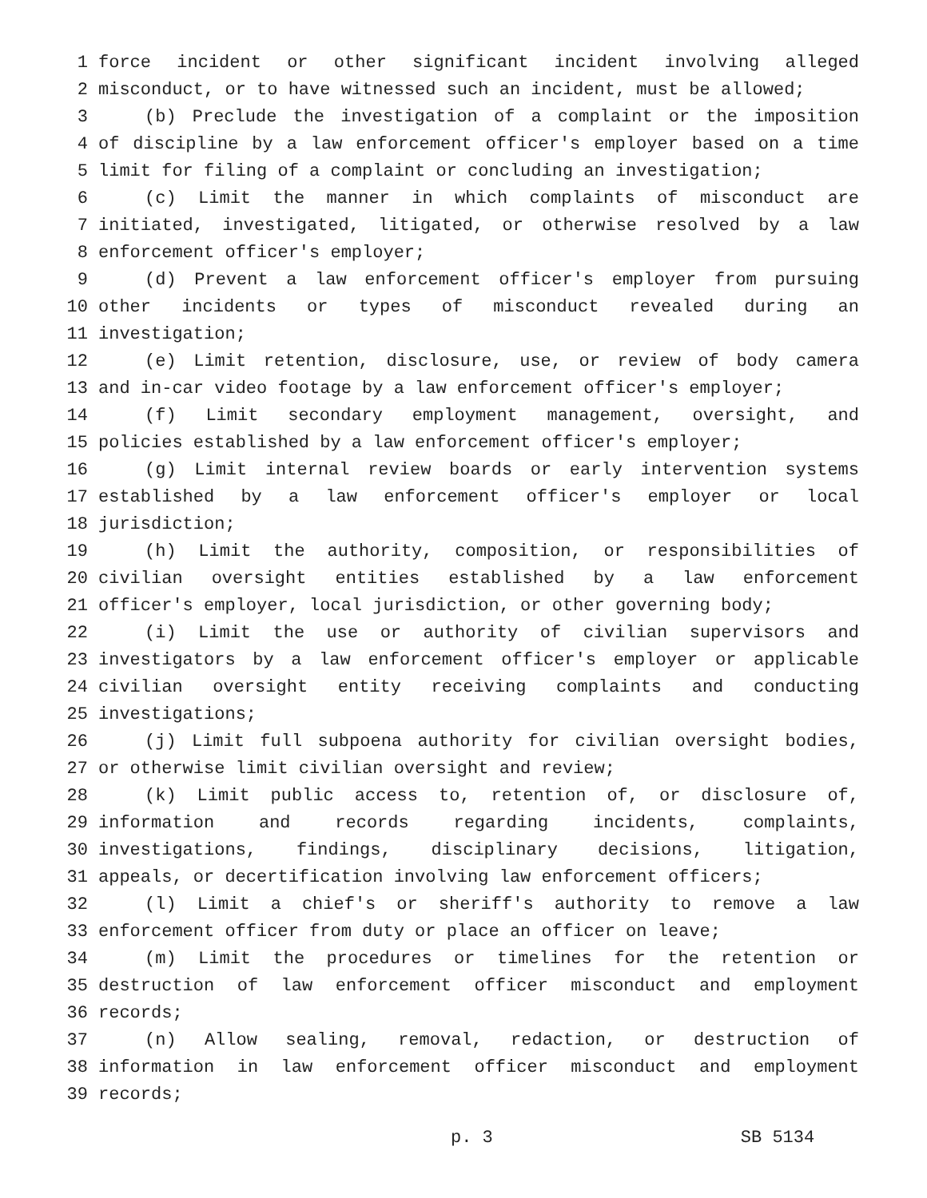1 force incident or other significant incident involving alleged
2 misconduct, or to have witnessed such an incident, must be allowed;
3 (b) Preclude the investigation of a complaint or the imposition
4 of discipline by a law enforcement officer's employer based on a time
5 limit for filing of a complaint or concluding an investigation;
6 (c) Limit the manner in which complaints of misconduct are
7 initiated, investigated, litigated, or otherwise resolved by a law
8 enforcement officer's employer;
9 (d) Prevent a law enforcement officer's employer from pursuing
10 other incidents or types of misconduct revealed during an
11 investigation;
12 (e) Limit retention, disclosure, use, or review of body camera
13 and in-car video footage by a law enforcement officer's employer;
14 (f) Limit secondary employment management, oversight, and
15 policies established by a law enforcement officer's employer;
16 (g) Limit internal review boards or early intervention systems
17 established by a law enforcement officer's employer or local
18 jurisdiction;
19 (h) Limit the authority, composition, or responsibilities of
20 civilian oversight entities established by a law enforcement
21 officer's employer, local jurisdiction, or other governing body;
22 (i) Limit the use or authority of civilian supervisors and
23 investigators by a law enforcement officer's employer or applicable
24 civilian oversight entity receiving complaints and conducting
25 investigations;
26 (j) Limit full subpoena authority for civilian oversight bodies,
27 or otherwise limit civilian oversight and review;
28 (k) Limit public access to, retention of, or disclosure of,
29 information and records regarding incidents, complaints,
30 investigations, findings, disciplinary decisions, litigation,
31 appeals, or decertification involving law enforcement officers;
32 (l) Limit a chief's or sheriff's authority to remove a law
33 enforcement officer from duty or place an officer on leave;
34 (m) Limit the procedures or timelines for the retention or
35 destruction of law enforcement officer misconduct and employment
36 records;
37 (n) Allow sealing, removal, redaction, or destruction of
38 information in law enforcement officer misconduct and employment
39 records;
p. 3 SB 5134